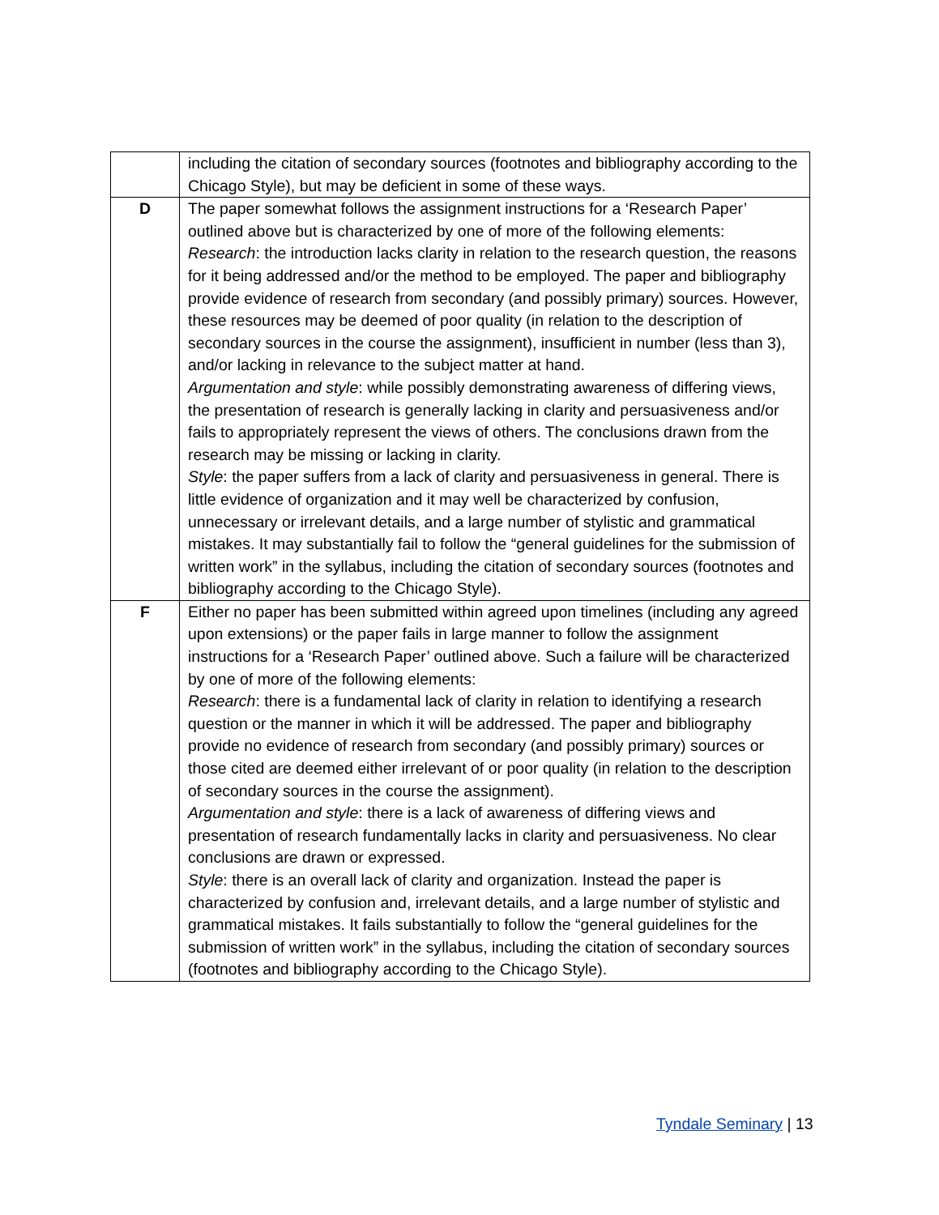| | including the citation of secondary sources (footnotes and bibliography according to the Chicago Style), but may be deficient in some of these ways. |
| D | The paper somewhat follows the assignment instructions for a ‘Research Paper’ outlined above but is characterized by one of more of the following elements: Research : the introduction lacks clarity in relation to the research question, the reasons for it being addressed and/or the method to be employed. The paper and bibliography provide evidence of research from secondary (and possibly primary) sources. However, these resources may be deemed of poor quality (in relation to the description of secondary sources in the course the assignment), insufficient in number (less than 3), and/or lacking in relevance to the subject matter at hand. Argumentation and style : while possibly demonstrating awareness of differing views, the presentation of research is generally lacking in clarity and persuasiveness and/or fails to appropriately represent the views of others. The conclusions drawn from the research may be missing or lacking in clarity. Style : the paper suffers from a lack of clarity and persuasiveness in general. There is little evidence of organization and it may well be characterized by confusion, unnecessary or irrelevant details, and a large number of stylistic and grammatical mistakes. It may substantially fail to follow the “general guidelines for the submission of written work” in the syllabus, including the citation of secondary sources (footnotes and bibliography according to the Chicago Style). |
| F | Either no paper has been submitted within agreed upon timelines (including any agreed upon extensions) or the paper fails in large manner to follow the assignment instructions for a ‘Research Paper’ outlined above. Such a failure will be characterized by one of more of the following elements: Research : there is a fundamental lack of clarity in relation to identifying a research question or the manner in which it will be addressed. The paper and bibliography provide no evidence of research from secondary (and possibly primary) sources or those cited are deemed either irrelevant of or poor quality (in relation to the description of secondary sources in the course the assignment). Argumentation and style : there is a lack of awareness of differing views and presentation of research fundamentally lacks in clarity and persuasiveness. No clear conclusions are drawn or expressed. Style : there is an overall lack of clarity and organization. Instead the paper is characterized by confusion and, irrelevant details, and a large number of stylistic and grammatical mistakes. It fails substantially to follow the “general guidelines for the submission of written work” in the syllabus, including the citation of secondary sources (footnotes and bibliography according to the Chicago Style). |
Tyndale Seminary | 13